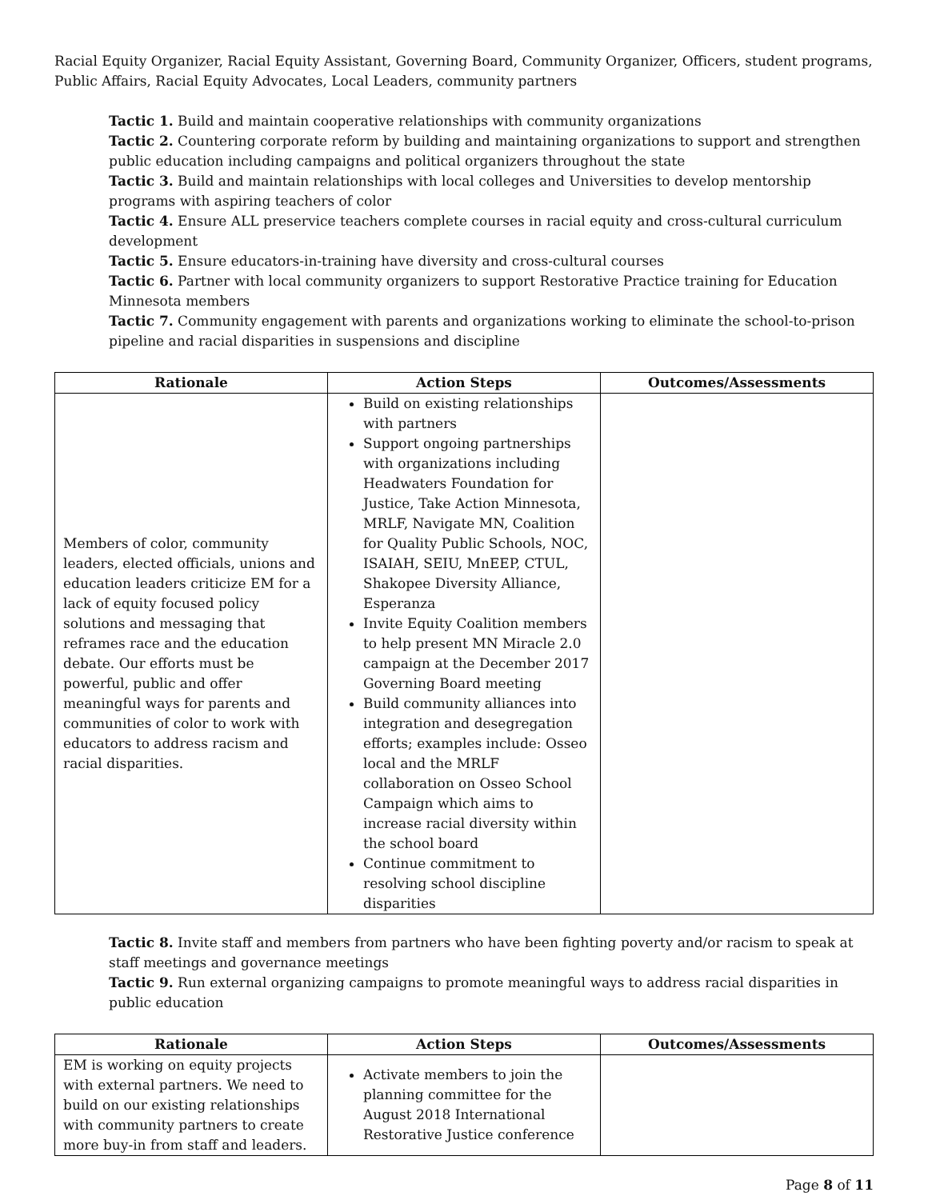Racial Equity Organizer, Racial Equity Assistant, Governing Board, Community Organizer, Officers, student programs, Public Affairs, Racial Equity Advocates, Local Leaders, community partners
Tactic 1. Build and maintain cooperative relationships with community organizations
Tactic 2. Countering corporate reform by building and maintaining organizations to support and strengthen public education including campaigns and political organizers throughout the state
Tactic 3. Build and maintain relationships with local colleges and Universities to develop mentorship programs with aspiring teachers of color
Tactic 4. Ensure ALL preservice teachers complete courses in racial equity and cross-cultural curriculum development
Tactic 5. Ensure educators-in-training have diversity and cross-cultural courses
Tactic 6. Partner with local community organizers to support Restorative Practice training for Education Minnesota members
Tactic 7. Community engagement with parents and organizations working to eliminate the school-to-prison pipeline and racial disparities in suspensions and discipline
| Rationale | Action Steps | Outcomes/Assessments |
| --- | --- | --- |
| Members of color, community leaders, elected officials, unions and education leaders criticize EM for a lack of equity focused policy solutions and messaging that reframes race and the education debate. Our efforts must be powerful, public and offer meaningful ways for parents and communities of color to work with educators to address racism and racial disparities. | Build on existing relationships with partners Support ongoing partnerships with organizations including Headwaters Foundation for Justice, Take Action Minnesota, MRLF, Navigate MN, Coalition for Quality Public Schools, NOC, ISAIAH, SEIU, MnEEP, CTUL, Shakopee Diversity Alliance, Esperanza Invite Equity Coalition members to help present MN Miracle 2.0 campaign at the December 2017 Governing Board meeting Build community alliances into integration and desegregation efforts; examples include: Osseo local and the MRLF collaboration on Osseo School Campaign which aims to increase racial diversity within the school board Continue commitment to resolving school discipline disparities | |
Tactic 8. Invite staff and members from partners who have been fighting poverty and/or racism to speak at staff meetings and governance meetings
Tactic 9. Run external organizing campaigns to promote meaningful ways to address racial disparities in public education
| Rationale | Action Steps | Outcomes/Assessments |
| --- | --- | --- |
| EM is working on equity projects with external partners. We need to build on our existing relationships with community partners to create more buy-in from staff and leaders. | Activate members to join the planning committee for the August 2018 International Restorative Justice conference | |
Page 8 of 11